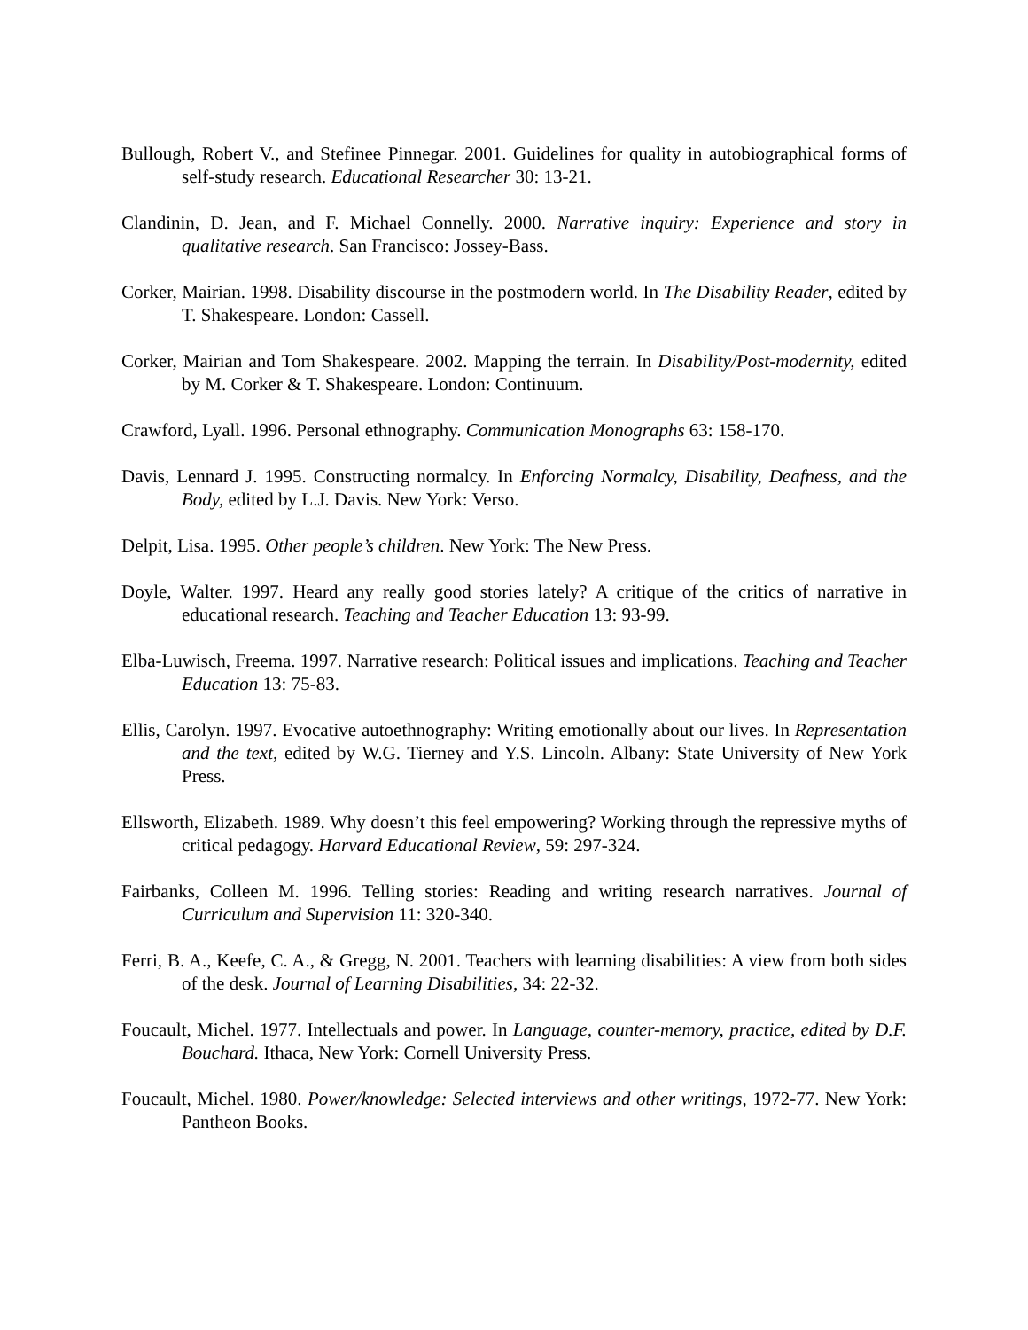Bullough, Robert V., and Stefinee Pinnegar. 2001. Guidelines for quality in autobiographical forms of self-study research. Educational Researcher 30: 13-21.
Clandinin, D. Jean, and F. Michael Connelly. 2000. Narrative inquiry: Experience and story in qualitative research. San Francisco: Jossey-Bass.
Corker, Mairian. 1998. Disability discourse in the postmodern world. In The Disability Reader, edited by T. Shakespeare. London: Cassell.
Corker, Mairian and Tom Shakespeare. 2002. Mapping the terrain. In Disability/Post-modernity, edited by M. Corker & T. Shakespeare. London: Continuum.
Crawford, Lyall. 1996. Personal ethnography. Communication Monographs 63: 158-170.
Davis, Lennard J. 1995. Constructing normalcy. In Enforcing Normalcy, Disability, Deafness, and the Body, edited by L.J. Davis. New York: Verso.
Delpit, Lisa. 1995. Other people’s children. New York: The New Press.
Doyle, Walter. 1997. Heard any really good stories lately? A critique of the critics of narrative in educational research. Teaching and Teacher Education 13: 93-99.
Elba-Luwisch, Freema. 1997. Narrative research: Political issues and implications. Teaching and Teacher Education 13: 75-83.
Ellis, Carolyn. 1997. Evocative autoethnography: Writing emotionally about our lives. In Representation and the text, edited by W.G. Tierney and Y.S. Lincoln. Albany: State University of New York Press.
Ellsworth, Elizabeth. 1989. Why doesn’t this feel empowering? Working through the repressive myths of critical pedagogy. Harvard Educational Review, 59: 297-324.
Fairbanks, Colleen M. 1996. Telling stories: Reading and writing research narratives. Journal of Curriculum and Supervision 11: 320-340.
Ferri, B. A., Keefe, C. A., & Gregg, N. 2001. Teachers with learning disabilities: A view from both sides of the desk. Journal of Learning Disabilities, 34: 22-32.
Foucault, Michel. 1977. Intellectuals and power. In Language, counter-memory, practice, edited by D.F. Bouchard. Ithaca, New York: Cornell University Press.
Foucault, Michel. 1980. Power/knowledge: Selected interviews and other writings, 1972-77. New York: Pantheon Books.